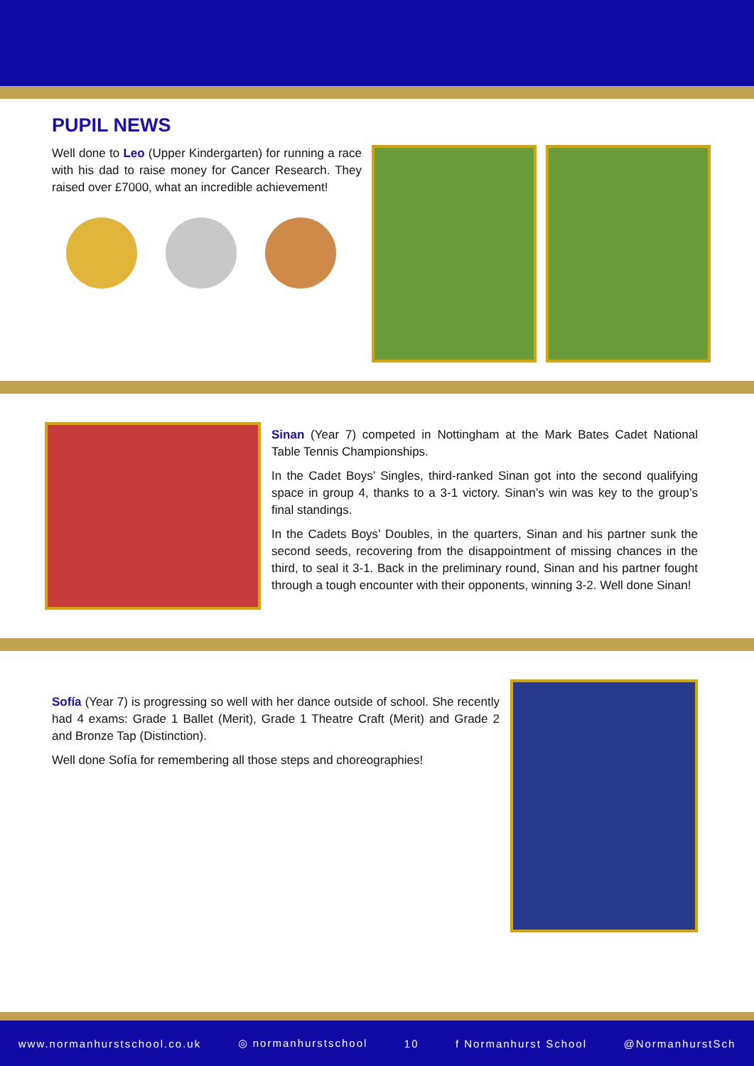PUPIL NEWS
Well done to Leo (Upper Kindergarten) for running a race with his dad to raise money for Cancer Research. They raised over £7000, what an incredible achievement!
Sinan (Year 7) competed in Nottingham at the Mark Bates Cadet National Table Tennis Championships.
In the Cadet Boys’ Singles, third-ranked Sinan got into the second qualifying space in group 4, thanks to a 3-1 victory. Sinan’s win was key to the group’s final standings.
In the Cadets Boys’ Doubles, in the quarters, Sinan and his partner sunk the second seeds, recovering from the disappointment of missing chances in the third, to seal it 3-1. Back in the preliminary round, Sinan and his partner fought through a tough encounter with their opponents, winning 3-2. Well done Sinan!
Sofía (Year 7) is progressing so well with her dance outside of school. She recently had 4 exams: Grade 1 Ballet (Merit), Grade 1 Theatre Craft (Merit) and Grade 2 and Bronze Tap (Distinction).
Well done Sofía for remembering all those steps and choreographies!
www.normanhurstschool.co.uk ◎ normanhurstschool 10 f Normanhurst School @NormanhurstSch